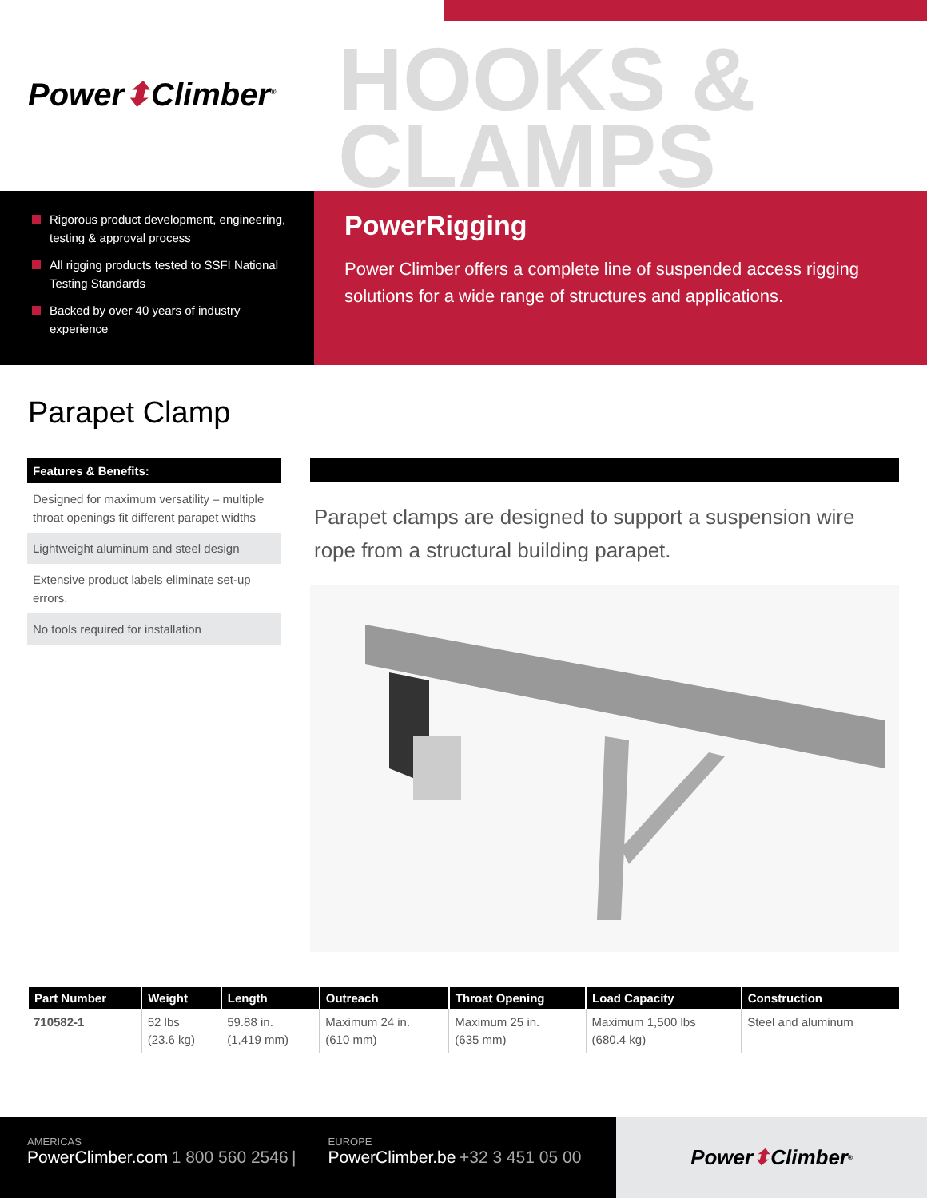Power⬍Climber<sup>®</sup>
HOOKS &
CLAMPS
Rigorous product development, engineering, testing & approval process
All rigging products tested to SSFI National Testing Standards
Backed by over 40 years of industry experience
PowerRigging
Power Climber offers a complete line of suspended access rigging solutions for a wide range of structures and applications.
Parapet Clamp
Features & Benefits:
Designed for maximum versatility – multiple throat openings fit different parapet widths
Lightweight aluminum and steel design
Extensive product labels eliminate set-up errors.
No tools required for installation
Parapet clamps are designed to support a suspension wire rope from a structural building parapet.
| Part Number | Weight | Length | Outreach | Throat Opening | Load Capacity | Construction |
| --- | --- | --- | --- | --- | --- | --- |
| 710582-1 | 52 lbs (23.6 kg) | 59.88 in. (1,419 mm) | Maximum 24 in. (610 mm) | Maximum 25 in. (635 mm) | Maximum 1,500 lbs (680.4 kg) | Steel and aluminum |
AMERICAS
PowerClimber.com 1 800 560 2546 |
EUROPE
PowerClimber.be +32 3 451 05 00
Power ⬍ Climber<sup>®</sup>